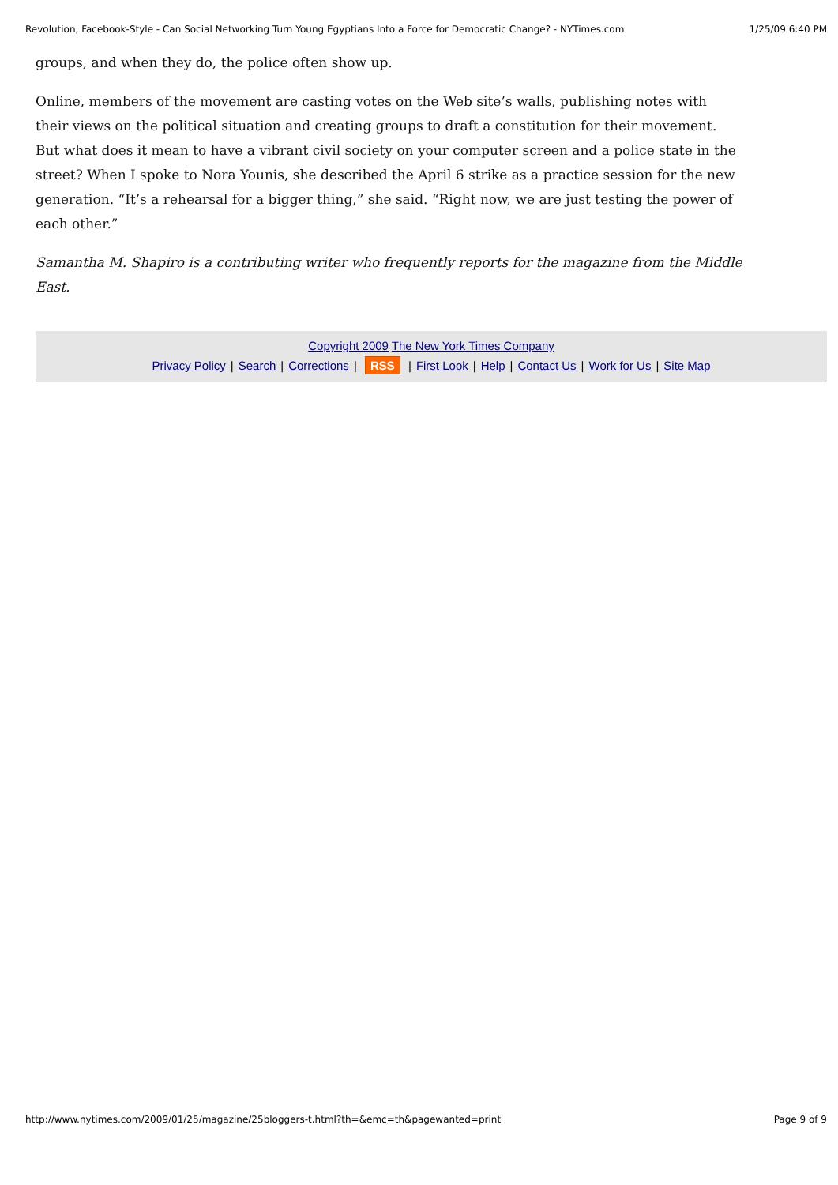Revolution, Facebook-Style - Can Social Networking Turn Young Egyptians Into a Force for Democratic Change? - NYTimes.com 1/25/09 6:40 PM
groups, and when they do, the police often show up.
Online, members of the movement are casting votes on the Web site’s walls, publishing notes with their views on the political situation and creating groups to draft a constitution for their movement. But what does it mean to have a vibrant civil society on your computer screen and a police state in the street? When I spoke to Nora Younis, she described the April 6 strike as a practice session for the new generation. “It’s a rehearsal for a bigger thing,” she said. “Right now, we are just testing the power of each other.”
Samantha M. Shapiro is a contributing writer who frequently reports for the magazine from the Middle East.
Copyright 2009 The New York Times Company
Privacy Policy | Search | Corrections | RSS | First Look | Help | Contact Us | Work for Us | Site Map
http://www.nytimes.com/2009/01/25/magazine/25bloggers-t.html?th=&emc=th&pagewanted=print Page 9 of 9